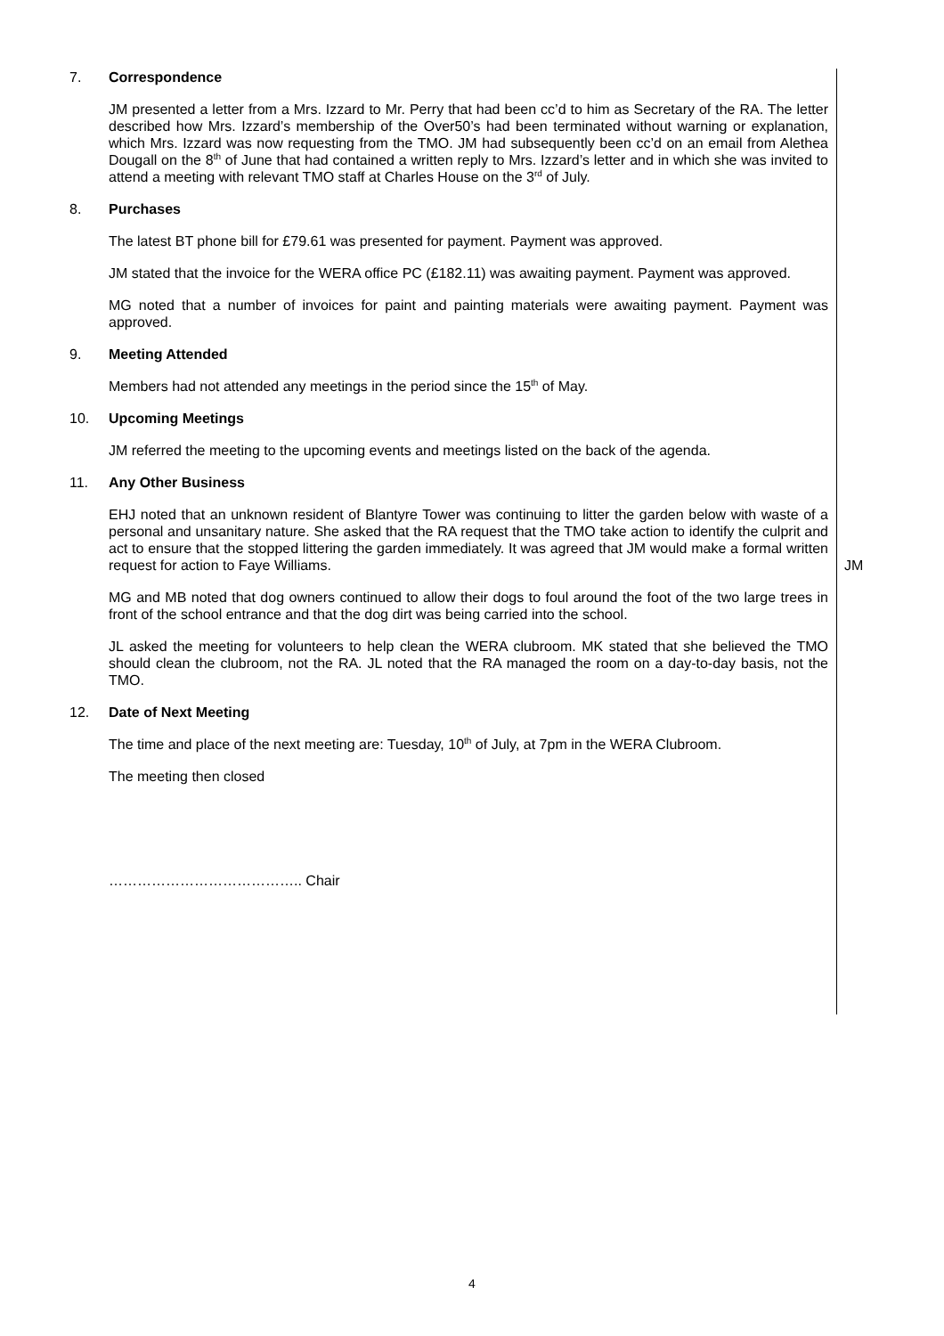7. Correspondence
JM presented a letter from a Mrs. Izzard to Mr. Perry that had been cc’d to him as Secretary of the RA. The letter described how Mrs. Izzard’s membership of the Over50’s had been terminated without warning or explanation, which Mrs. Izzard was now requesting from the TMO. JM had subsequently been cc’d on an email from Alethea Dougall on the 8<sup>th</sup> of June that had contained a written reply to Mrs. Izzard’s letter and in which she was invited to attend a meeting with relevant TMO staff at Charles House on the 3<sup>rd</sup> of July.
8. Purchases
The latest BT phone bill for £79.61 was presented for payment. Payment was approved.
JM stated that the invoice for the WERA office PC (£182.11) was awaiting payment. Payment was approved.
MG noted that a number of invoices for paint and painting materials were awaiting payment. Payment was approved.
9. Meeting Attended
Members had not attended any meetings in the period since the 15<sup>th</sup> of May.
10. Upcoming Meetings
JM referred the meeting to the upcoming events and meetings listed on the back of the agenda.
11. Any Other Business
EHJ noted that an unknown resident of Blantyre Tower was continuing to litter the garden below with waste of a personal and unsanitary nature. She asked that the RA request that the TMO take action to identify the culprit and act to ensure that the stopped littering the garden immediately. It was agreed that JM would make a formal written request for action to Faye Williams.
JM
MG and MB noted that dog owners continued to allow their dogs to foul around the foot of the two large trees in front of the school entrance and that the dog dirt was being carried into the school.
JL asked the meeting for volunteers to help clean the WERA clubroom. MK stated that she believed the TMO should clean the clubroom, not the RA. JL noted that the RA managed the room on a day-to-day basis, not the TMO.
12. Date of Next Meeting
The time and place of the next meeting are: Tuesday, 10<sup>th</sup> of July, at 7pm in the WERA Clubroom.
The meeting then closed
………………………………….. Chair
4